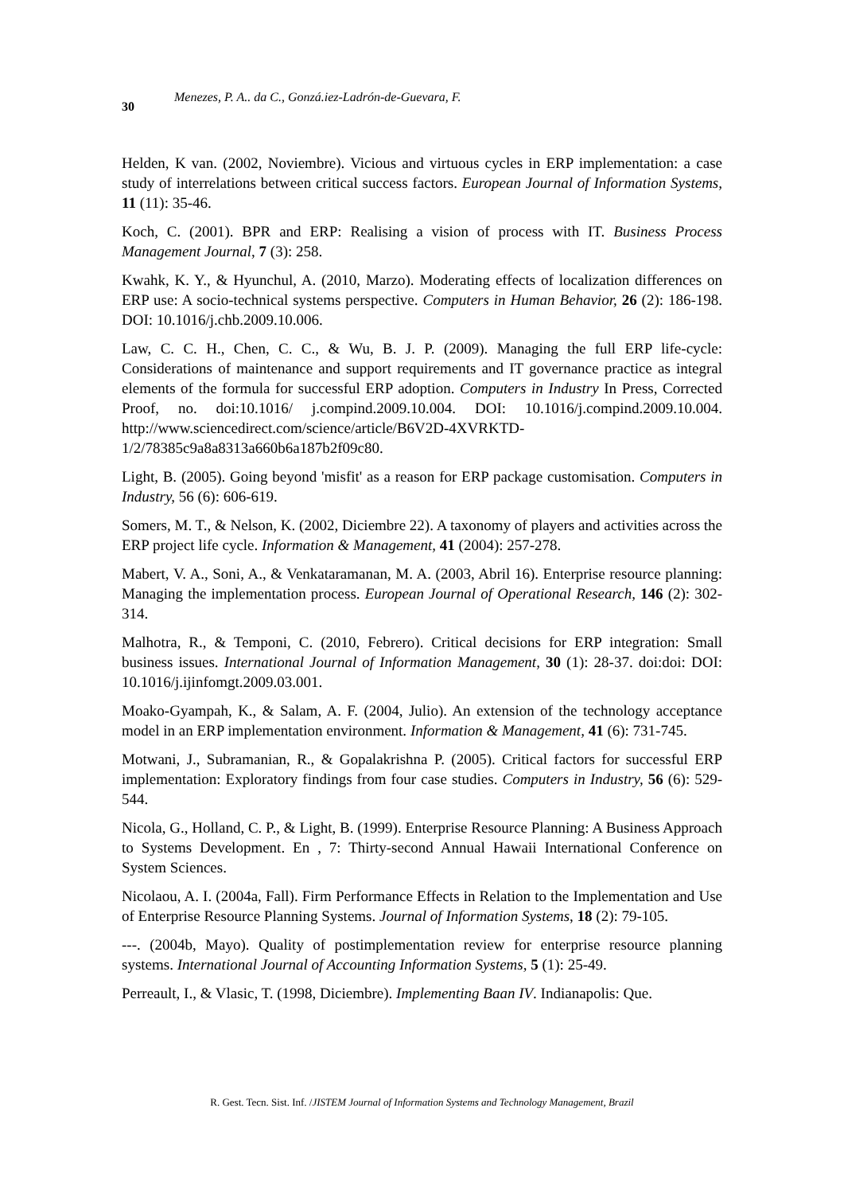30 Menezes, P. A.. da C., Gonzá.iez-Ladrón-de-Guevara, F.
Helden, K van. (2002, Noviembre). Vicious and virtuous cycles in ERP implementation: a case study of interrelations between critical success factors. European Journal of Information Systems, 11 (11): 35-46.
Koch, C. (2001). BPR and ERP: Realising a vision of process with IT. Business Process Management Journal, 7 (3): 258.
Kwahk, K. Y., & Hyunchul, A. (2010, Marzo). Moderating effects of localization differences on ERP use: A socio-technical systems perspective. Computers in Human Behavior, 26 (2): 186-198. DOI: 10.1016/j.chb.2009.10.006.
Law, C. C. H., Chen, C. C., & Wu, B. J. P. (2009). Managing the full ERP life-cycle: Considerations of maintenance and support requirements and IT governance practice as integral elements of the formula for successful ERP adoption. Computers in Industry In Press, Corrected Proof, no. doi:10.1016/ j.compind.2009.10.004. DOI: 10.1016/j.compind.2009.10.004. http://www.sciencedirect.com/science/article/B6V2D-4XVRKTD-1/2/78385c9a8a8313a660b6a187b2f09c80.
Light, B. (2005). Going beyond 'misfit' as a reason for ERP package customisation. Computers in Industry, 56 (6): 606-619.
Somers, M. T., & Nelson, K. (2002, Diciembre 22). A taxonomy of players and activities across the ERP project life cycle. Information & Management, 41 (2004): 257-278.
Mabert, V. A., Soni, A., & Venkataramanan, M. A. (2003, Abril 16). Enterprise resource planning: Managing the implementation process. European Journal of Operational Research, 146 (2): 302-314.
Malhotra, R., & Temponi, C. (2010, Febrero). Critical decisions for ERP integration: Small business issues. International Journal of Information Management, 30 (1): 28-37. doi:doi: DOI: 10.1016/j.ijinfomgt.2009.03.001.
Moako-Gyampah, K., & Salam, A. F. (2004, Julio). An extension of the technology acceptance model in an ERP implementation environment. Information & Management, 41 (6): 731-745.
Motwani, J., Subramanian, R., & Gopalakrishna P. (2005). Critical factors for successful ERP implementation: Exploratory findings from four case studies. Computers in Industry, 56 (6): 529-544.
Nicola, G., Holland, C. P., & Light, B. (1999). Enterprise Resource Planning: A Business Approach to Systems Development. En , 7: Thirty-second Annual Hawaii International Conference on System Sciences.
Nicolaou, A. I. (2004a, Fall). Firm Performance Effects in Relation to the Implementation and Use of Enterprise Resource Planning Systems. Journal of Information Systems, 18 (2): 79-105.
---. (2004b, Mayo). Quality of postimplementation review for enterprise resource planning systems. International Journal of Accounting Information Systems, 5 (1): 25-49.
Perreault, I., & Vlasic, T. (1998, Diciembre). Implementing Baan IV. Indianapolis: Que.
R. Gest. Tecn. Sist. Inf. /JISTEM Journal of Information Systems and Technology Management, Brazil